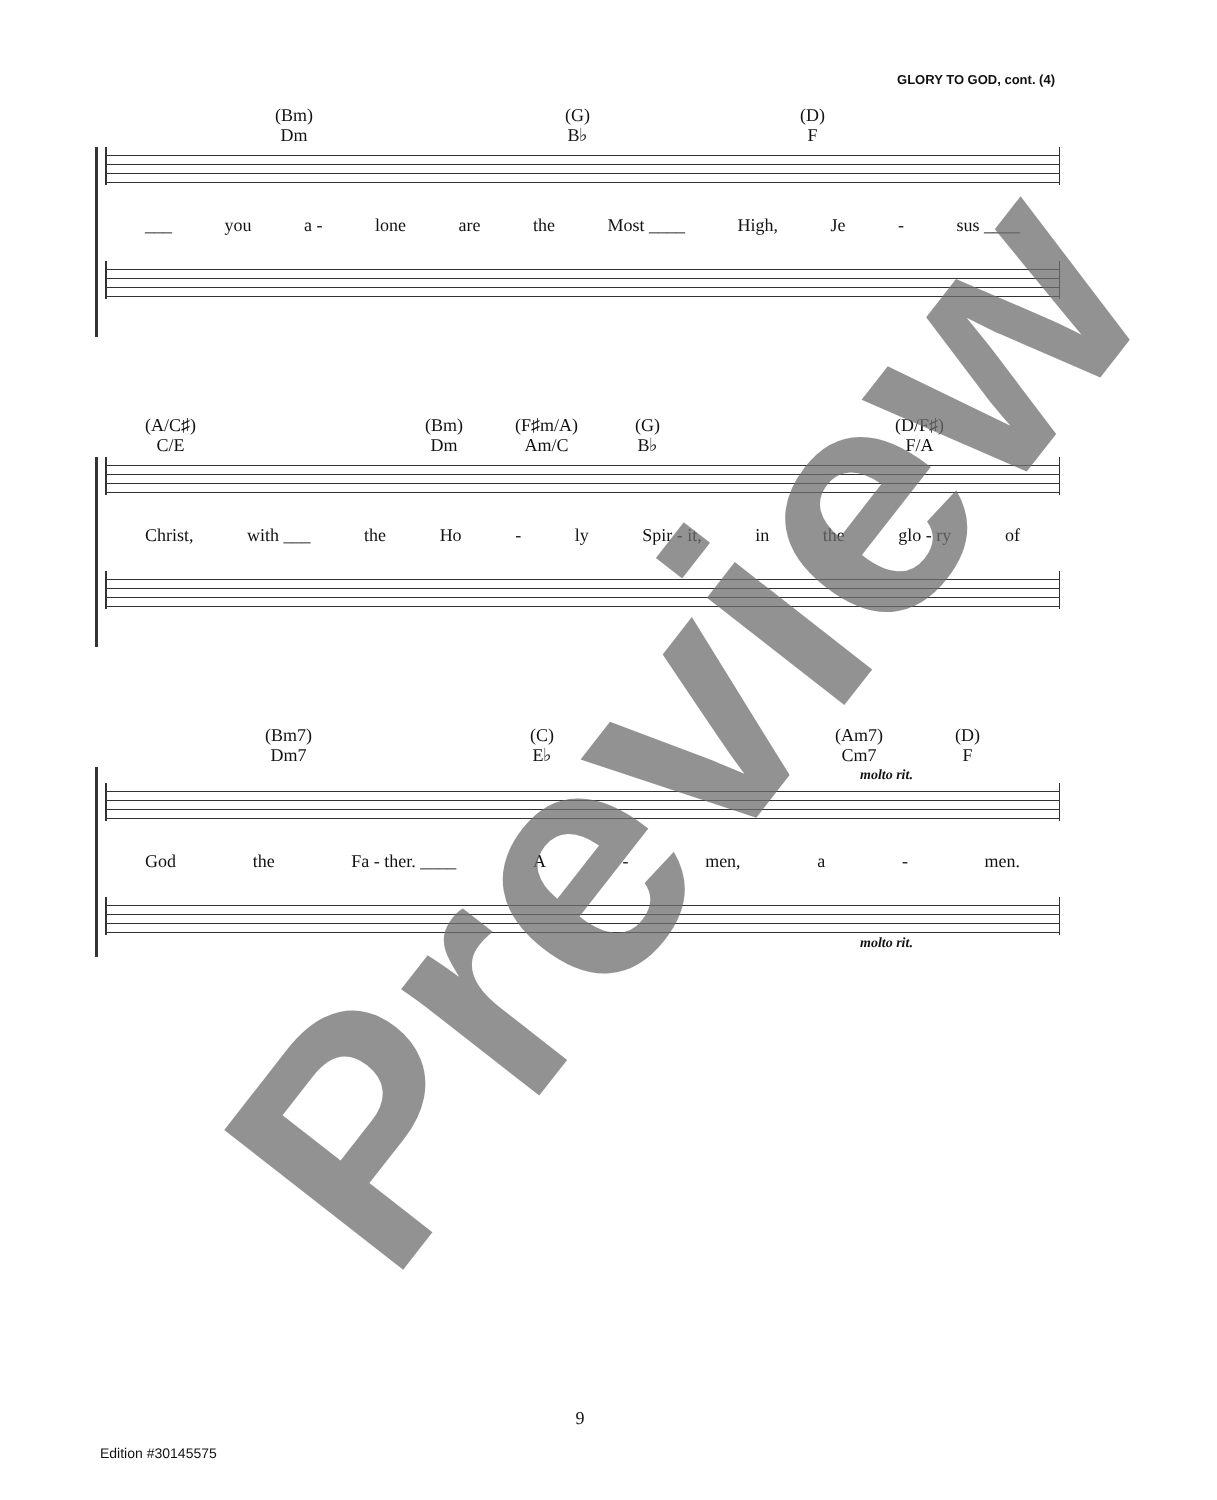GLORY TO GOD, cont. (4)
(Bm)
Dm
(G)
B♭
(D)
F
___ you a - lone are the Most ____ High, Je - sus ____
(A/C♯)
C/E
(Bm)
Dm
(F♯m/A)
Am/C
(G)
B♭
(D/F♯)
F/A
Christ, with ___ the Ho - ly Spir - it, in the glo - ry of
(Bm7)
Dm7
(C)
E♭
(Am7)
Cm7
(D)
F
molto rit.
God the Fa - ther. ____ A - men, a - men.
molto rit.
Preview 9
Edition #30145575